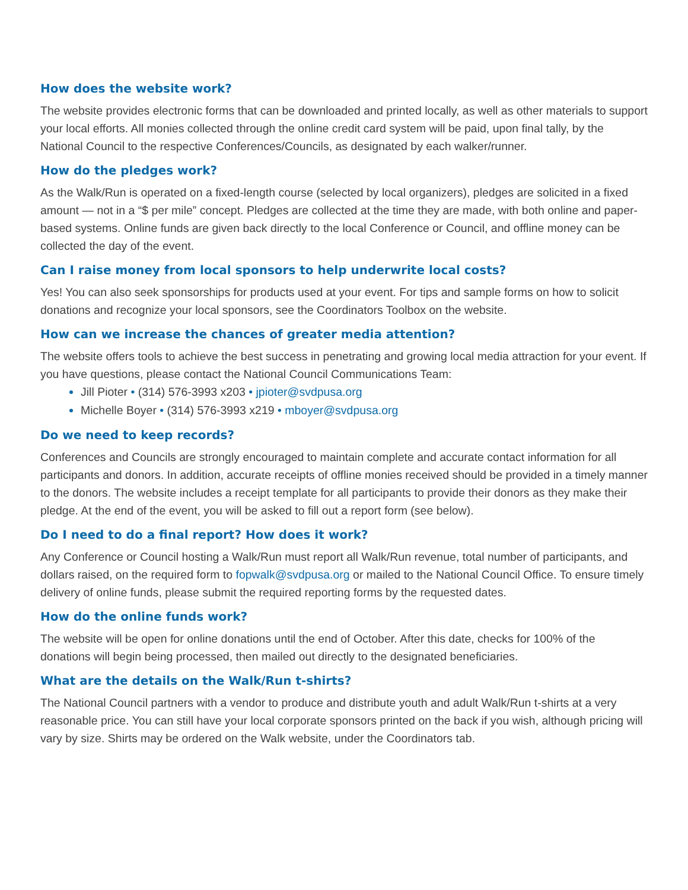How does the website work?
The website provides electronic forms that can be downloaded and printed locally, as well as other materials to support your local efforts. All monies collected through the online credit card system will be paid, upon final tally, by the National Council to the respective Conferences/Councils, as designated by each walker/runner.
How do the pledges work?
As the Walk/Run is operated on a fixed-length course (selected by local organizers), pledges are solicited in a fixed amount — not in a “$ per mile” concept. Pledges are collected at the time they are made, with both online and paper-based systems. Online funds are given back directly to the local Conference or Council, and offline money can be collected the day of the event.
Can I raise money from local sponsors to help underwrite local costs?
Yes! You can also seek sponsorships for products used at your event. For tips and sample forms on how to solicit donations and recognize your local sponsors, see the Coordinators Toolbox on the website.
How can we increase the chances of greater media attention?
The website offers tools to achieve the best success in penetrating and growing local media attraction for your event. If you have questions, please contact the National Council Communications Team:
Jill Pioter • (314) 576-3993 x203 • jpioter@svdpusa.org
Michelle Boyer • (314) 576-3993 x219 • mboyer@svdpusa.org
Do we need to keep records?
Conferences and Councils are strongly encouraged to maintain complete and accurate contact information for all participants and donors. In addition, accurate receipts of offline monies received should be provided in a timely manner to the donors. The website includes a receipt template for all participants to provide their donors as they make their pledge. At the end of the event, you will be asked to fill out a report form (see below).
Do I need to do a final report? How does it work?
Any Conference or Council hosting a Walk/Run must report all Walk/Run revenue, total number of participants, and dollars raised, on the required form to fopwalk@svdpusa.org or mailed to the National Council Office. To ensure timely delivery of online funds, please submit the required reporting forms by the requested dates.
How do the online funds work?
The website will be open for online donations until the end of October. After this date, checks for 100% of the donations will begin being processed, then mailed out directly to the designated beneficiaries.
What are the details on the Walk/Run t-shirts?
The National Council partners with a vendor to produce and distribute youth and adult Walk/Run t-shirts at a very reasonable price. You can still have your local corporate sponsors printed on the back if you wish, although pricing will vary by size. Shirts may be ordered on the Walk website, under the Coordinators tab.